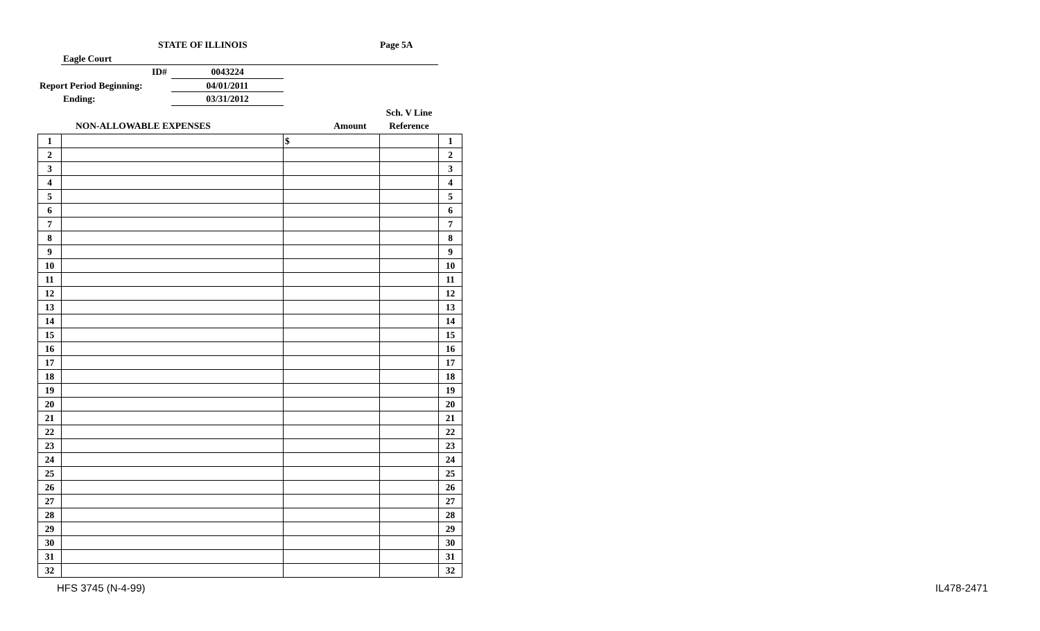STATE OF ILLINOIS Page 5A
Eagle Court
ID# 0043224
Report Period Beginning:
04/01/2011
Ending: 03/31/2012
Sch. V Line
NON-ALLOWABLE EXPENSES Amount Reference
| 1 | | $ | | 1 |
| 2 | | | | 2 |
| 3 | | | | 3 |
| 4 | | | | 4 |
| 5 | | | | 5 |
| 6 | | | | 6 |
| 7 | | | | 7 |
| 8 | | | | 8 |
| 9 | | | | 9 |
| 10 | | | | 10 |
| 11 | | | | 11 |
| 12 | | | | 12 |
| 13 | | | | 13 |
| 14 | | | | 14 |
| 15 | | | | 15 |
| 16 | | | | 16 |
| 17 | | | | 17 |
| 18 | | | | 18 |
| 19 | | | | 19 |
| 20 | | | | 20 |
| 21 | | | | 21 |
| 22 | | | | 22 |
| 23 | | | | 23 |
| 24 | | | | 24 |
| 25 | | | | 25 |
| 26 | | | | 26 |
| 27 | | | | 27 |
| 28 | | | | 28 |
| 29 | | | | 29 |
| 30 | | | | 30 |
| 31 | | | | 31 |
| 32 | | | | 32 |
HFS 3745 (N-4-99) IL478-2471